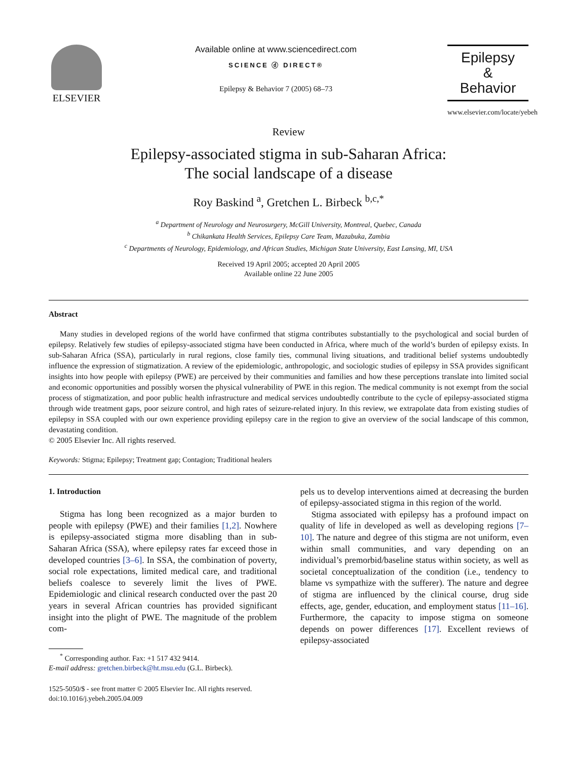ELSEVIER
Available online at www.sciencedirect.com
SCIENCE ⓓ DIRECT®
Epilepsy & Behavior 7 (2005) 68–73
Epilepsy
&
Behavior
www.elsevier.com/locate/yebeh
Review
Epilepsy-associated stigma in sub-Saharan Africa:
The social landscape of a disease
Roy Baskind <sup>a</sup>, Gretchen L. Birbeck <sup>b,c,*</sup>
<sup>a</sup> Department of Neurology and Neurosurgery, McGill University, Montreal, Quebec, Canada
<sup>b</sup> Chikankata Health Services, Epilepsy Care Team, Mazabuka, Zambia
<sup>c</sup> Departments of Neurology, Epidemiology, and African Studies, Michigan State University, East Lansing, MI, USA
Received 19 April 2005; accepted 20 April 2005
Available online 22 June 2005
Abstract
Many studies in developed regions of the world have confirmed that stigma contributes substantially to the psychological and social burden of epilepsy. Relatively few studies of epilepsy-associated stigma have been conducted in Africa, where much of the world’s burden of epilepsy exists. In sub-Saharan Africa (SSA), particularly in rural regions, close family ties, communal living situations, and traditional belief systems undoubtedly influence the expression of stigmatization. A review of the epidemiologic, anthropologic, and sociologic studies of epilepsy in SSA provides significant insights into how people with epilepsy (PWE) are perceived by their communities and families and how these perceptions translate into limited social and economic opportunities and possibly worsen the physical vulnerability of PWE in this region. The medical community is not exempt from the social process of stigmatization, and poor public health infrastructure and medical services undoubtedly contribute to the cycle of epilepsy-associated stigma through wide treatment gaps, poor seizure control, and high rates of seizure-related injury. In this review, we extrapolate data from existing studies of epilepsy in SSA coupled with our own experience providing epilepsy care in the region to give an overview of the social landscape of this common, devastating condition.
© 2005 Elsevier Inc. All rights reserved.
Keywords: Stigma; Epilepsy; Treatment gap; Contagion; Traditional healers
1. Introduction
Stigma has long been recognized as a major burden to people with epilepsy (PWE) and their families [1,2]. Nowhere is epilepsy-associated stigma more disabling than in sub-Saharan Africa (SSA), where epilepsy rates far exceed those in developed countries [3–6]. In SSA, the combination of poverty, social role expectations, limited medical care, and traditional beliefs coalesce to severely limit the lives of PWE. Epidemiologic and clinical research conducted over the past 20 years in several African countries has provided significant insight into the plight of PWE. The magnitude of the problem com-
<sup>*</sup> Corresponding author. Fax: +1 517 432 9414.
E-mail address: gretchen.birbeck@ht.msu.edu (G.L. Birbeck).
1525-5050/$ - see front matter © 2005 Elsevier Inc. All rights reserved.
doi:10.1016/j.yebeh.2005.04.009
pels us to develop interventions aimed at decreasing the burden of epilepsy-associated stigma in this region of the world.
Stigma associated with epilepsy has a profound impact on quality of life in developed as well as developing regions [7–10]. The nature and degree of this stigma are not uniform, even within small communities, and vary depending on an individual’s premorbid/baseline status within society, as well as societal conceptualization of the condition (i.e., tendency to blame vs sympathize with the sufferer). The nature and degree of stigma are influenced by the clinical course, drug side effects, age, gender, education, and employment status [11–16]. Furthermore, the capacity to impose stigma on someone depends on power differences [17]. Excellent reviews of epilepsy-associated